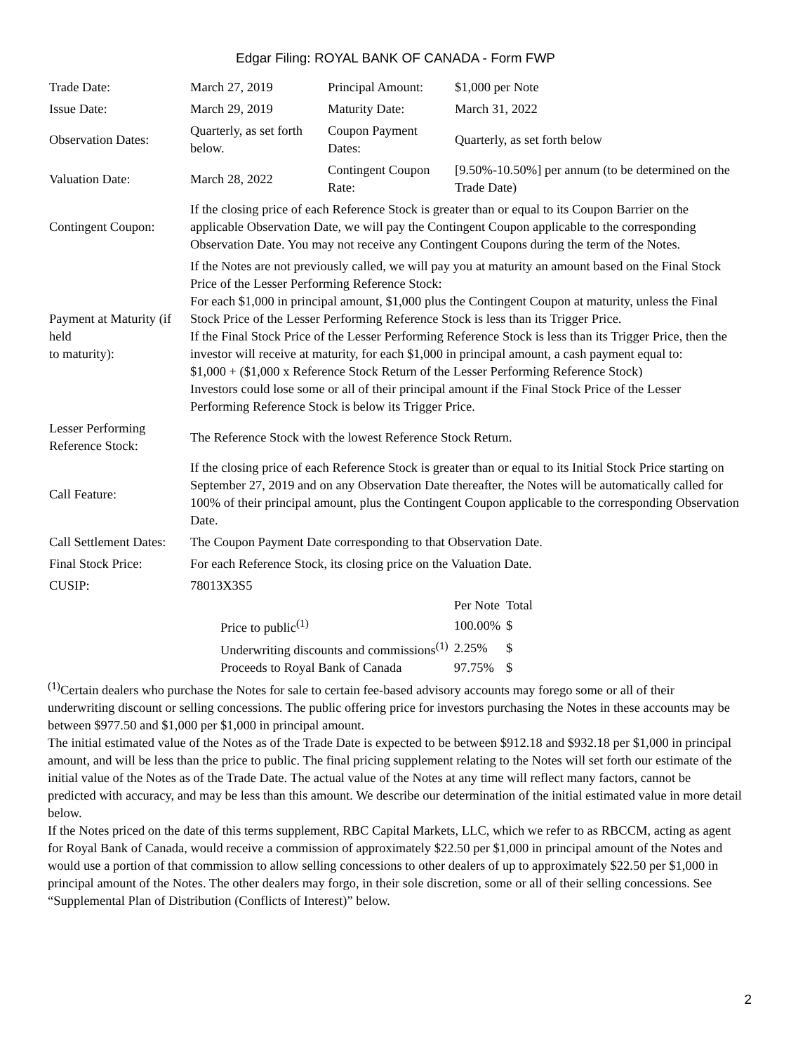Edgar Filing: ROYAL BANK OF CANADA - Form FWP
| Trade Date: | March 27, 2019 | Principal Amount: | $1,000 per Note |
| Issue Date: | March 29, 2019 | Maturity Date: | March 31, 2022 |
| Observation Dates: | Quarterly, as set forth below. | Coupon Payment Dates: | Quarterly, as set forth below |
| Valuation Date: | March 28, 2022 | Contingent Coupon Rate: | [9.50%-10.50%] per annum (to be determined on the Trade Date) |
| Contingent Coupon: | If the closing price of each Reference Stock is greater than or equal to its Coupon Barrier on the applicable Observation Date, we will pay the Contingent Coupon applicable to the corresponding Observation Date. You may not receive any Contingent Coupons during the term of the Notes. | | |
| Payment at Maturity (if held to maturity): | If the Notes are not previously called, we will pay you at maturity an amount based on the Final Stock Price of the Lesser Performing Reference Stock: For each $1,000 in principal amount, $1,000 plus the Contingent Coupon at maturity, unless the Final Stock Price of the Lesser Performing Reference Stock is less than its Trigger Price. If the Final Stock Price of the Lesser Performing Reference Stock is less than its Trigger Price, then the investor will receive at maturity, for each $1,000 in principal amount, a cash payment equal to: $1,000 + ($1,000 x Reference Stock Return of the Lesser Performing Reference Stock) Investors could lose some or all of their principal amount if the Final Stock Price of the Lesser Performing Reference Stock is below its Trigger Price. | | |
| Lesser Performing Reference Stock: | The Reference Stock with the lowest Reference Stock Return. | | |
| Call Feature: | If the closing price of each Reference Stock is greater than or equal to its Initial Stock Price starting on September 27, 2019 and on any Observation Date thereafter, the Notes will be automatically called for 100% of their principal amount, plus the Contingent Coupon applicable to the corresponding Observation Date. | | |
| Call Settlement Dates: | The Coupon Payment Date corresponding to that Observation Date. | | |
| Final Stock Price: | For each Reference Stock, its closing price on the Valuation Date. | | |
| CUSIP: | 78013X3S5 | | |
| | Per Note | Total |
| --- | --- | --- |
| Price to public<sup>(1)</sup> | 100.00% | $ |
| Underwriting discounts and commissions<sup>(1)</sup> | 2.25% | $ |
| Proceeds to Royal Bank of Canada | 97.75% | $ |
<sup>(1)</sup> Certain dealers who purchase the Notes for sale to certain fee-based advisory accounts may forego some or all of their underwriting discount or selling concessions. The public offering price for investors purchasing the Notes in these accounts may be between $977.50 and $1,000 per $1,000 in principal amount.
The initial estimated value of the Notes as of the Trade Date is expected to be between $912.18 and $932.18 per $1,000 in principal amount, and will be less than the price to public. The final pricing supplement relating to the Notes will set forth our estimate of the initial value of the Notes as of the Trade Date. The actual value of the Notes at any time will reflect many factors, cannot be predicted with accuracy, and may be less than this amount. We describe our determination of the initial estimated value in more detail below.
If the Notes priced on the date of this terms supplement, RBC Capital Markets, LLC, which we refer to as RBCCM, acting as agent for Royal Bank of Canada, would receive a commission of approximately $22.50 per $1,000 in principal amount of the Notes and would use a portion of that commission to allow selling concessions to other dealers of up to approximately $22.50 per $1,000 in principal amount of the Notes. The other dealers may forgo, in their sole discretion, some or all of their selling concessions. See “Supplemental Plan of Distribution (Conflicts of Interest)” below.
2